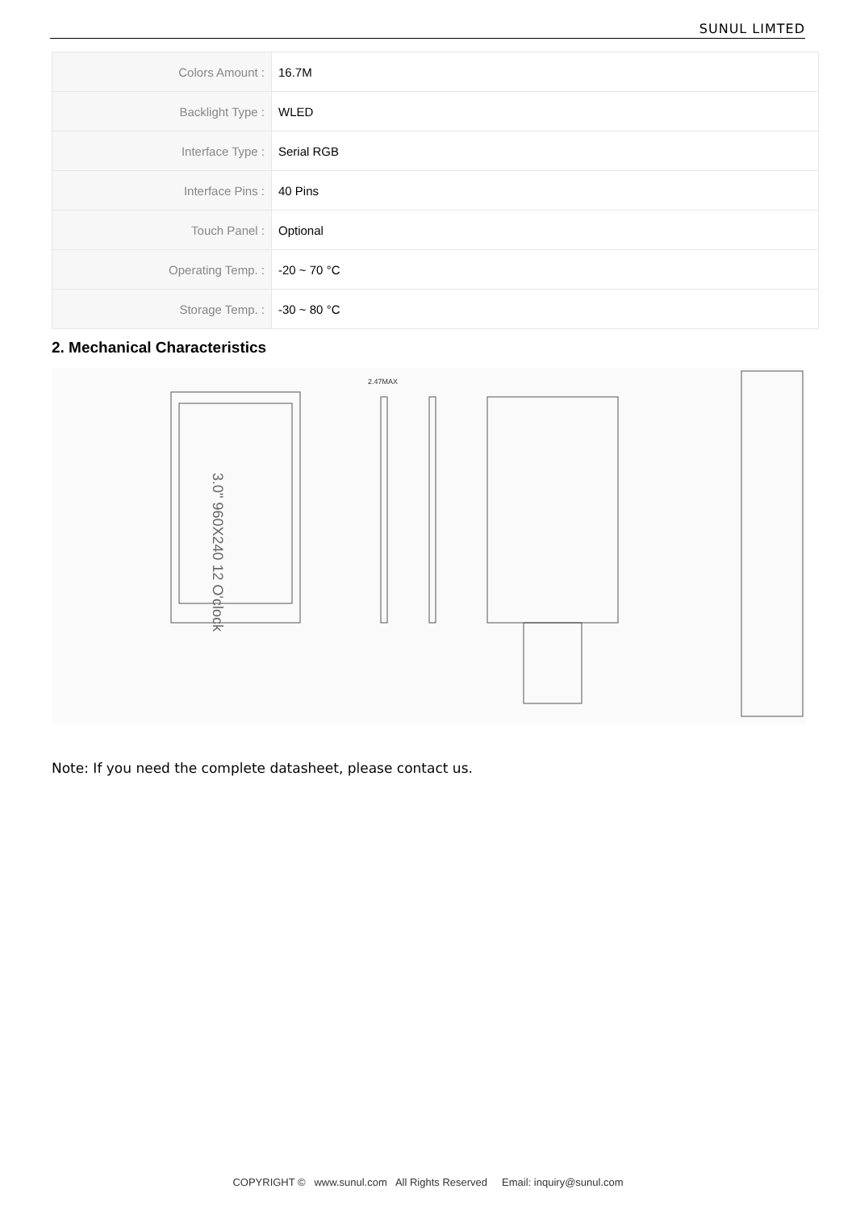SUNUL LIMTED
| Colors Amount : | 16.7M |
| Backlight Type : | WLED |
| Interface Type : | Serial RGB |
| Interface Pins : | 40 Pins |
| Touch Panel : | Optional |
| Operating Temp. : | -20 ~ 70 °C |
| Storage Temp. : | -30 ~ 80 °C |
2. Mechanical Characteristics
3.0" 960X240 12 O'clock
2.47MAX
Note: If you need the complete datasheet, please contact us.
COPYRIGHT © www.sunul.com All Rights Reserved Email: inquiry@sunul.com